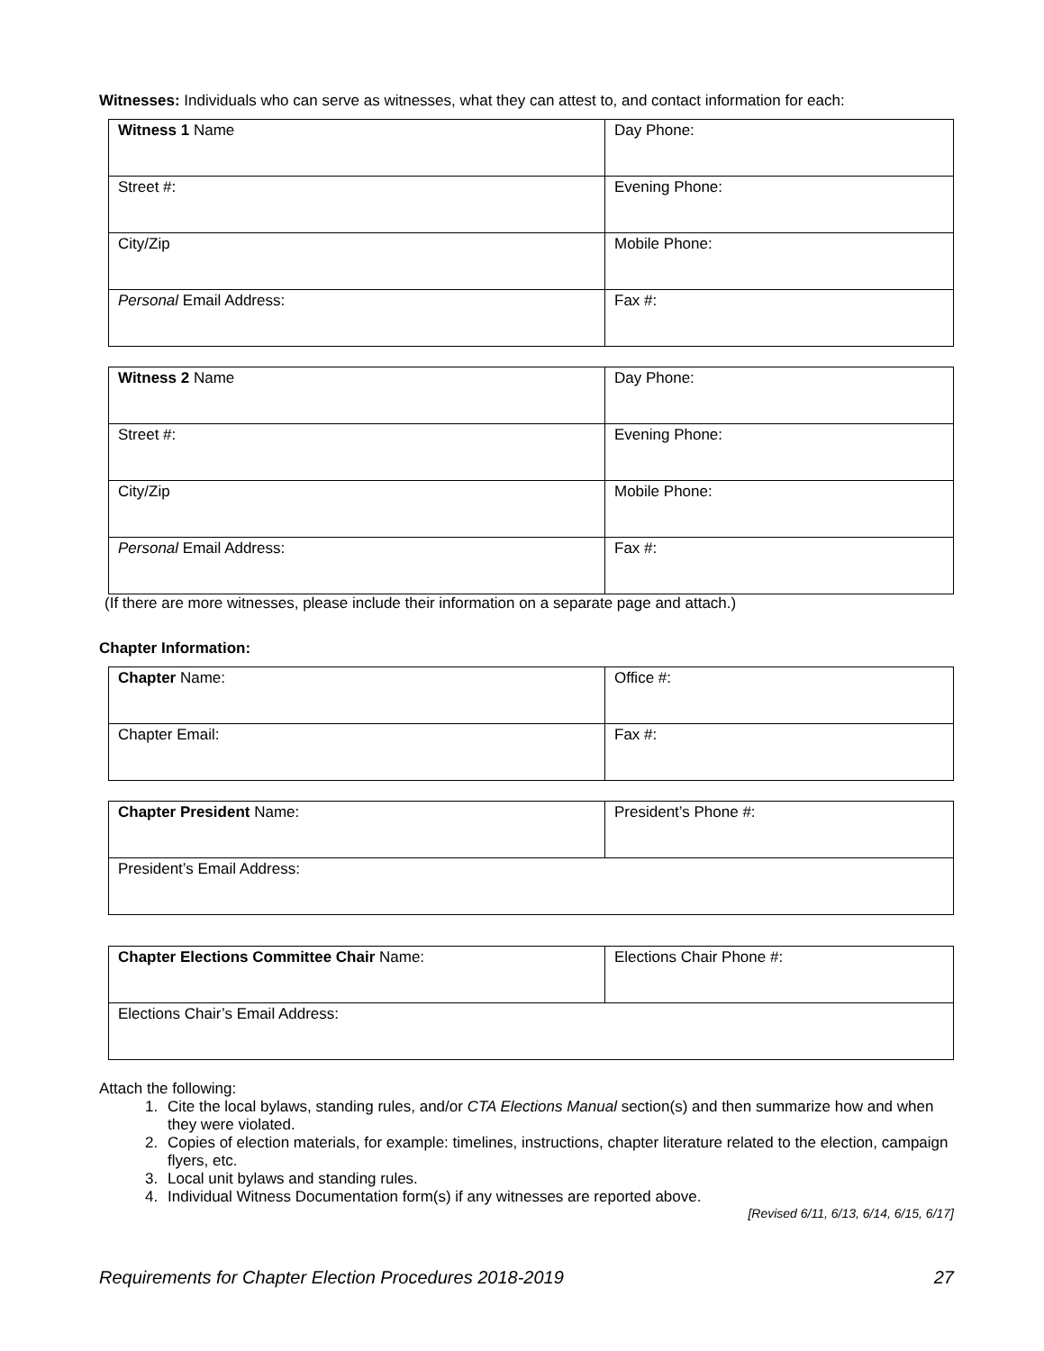Witnesses: Individuals who can serve as witnesses, what they can attest to, and contact information for each:
| Witness 1 Name | Day Phone: |
| Street #: | Evening Phone: |
| City/Zip | Mobile Phone: |
| Personal Email Address: | Fax #: |
| Witness 2 Name | Day Phone: |
| Street #: | Evening Phone: |
| City/Zip | Mobile Phone: |
| Personal Email Address: | Fax #: |
(If there are more witnesses, please include their information on a separate page and attach.)
Chapter Information:
| Chapter Name: | Office #: |
| Chapter Email: | Fax #: |
| Chapter President Name: | President’s Phone #: |
| President’s Email Address: | |
| Chapter Elections Committee Chair Name: | Elections Chair Phone #: |
| Elections Chair’s Email Address: | |
Attach the following:
1. Cite the local bylaws, standing rules, and/or CTA Elections Manual section(s) and then summarize how and when they were violated.
2. Copies of election materials, for example: timelines, instructions, chapter literature related to the election, campaign flyers, etc.
3. Local unit bylaws and standing rules.
4. Individual Witness Documentation form(s) if any witnesses are reported above.
[Revised 6/11, 6/13, 6/14, 6/15, 6/17]
Requirements for Chapter Election Procedures 2018-2019 27